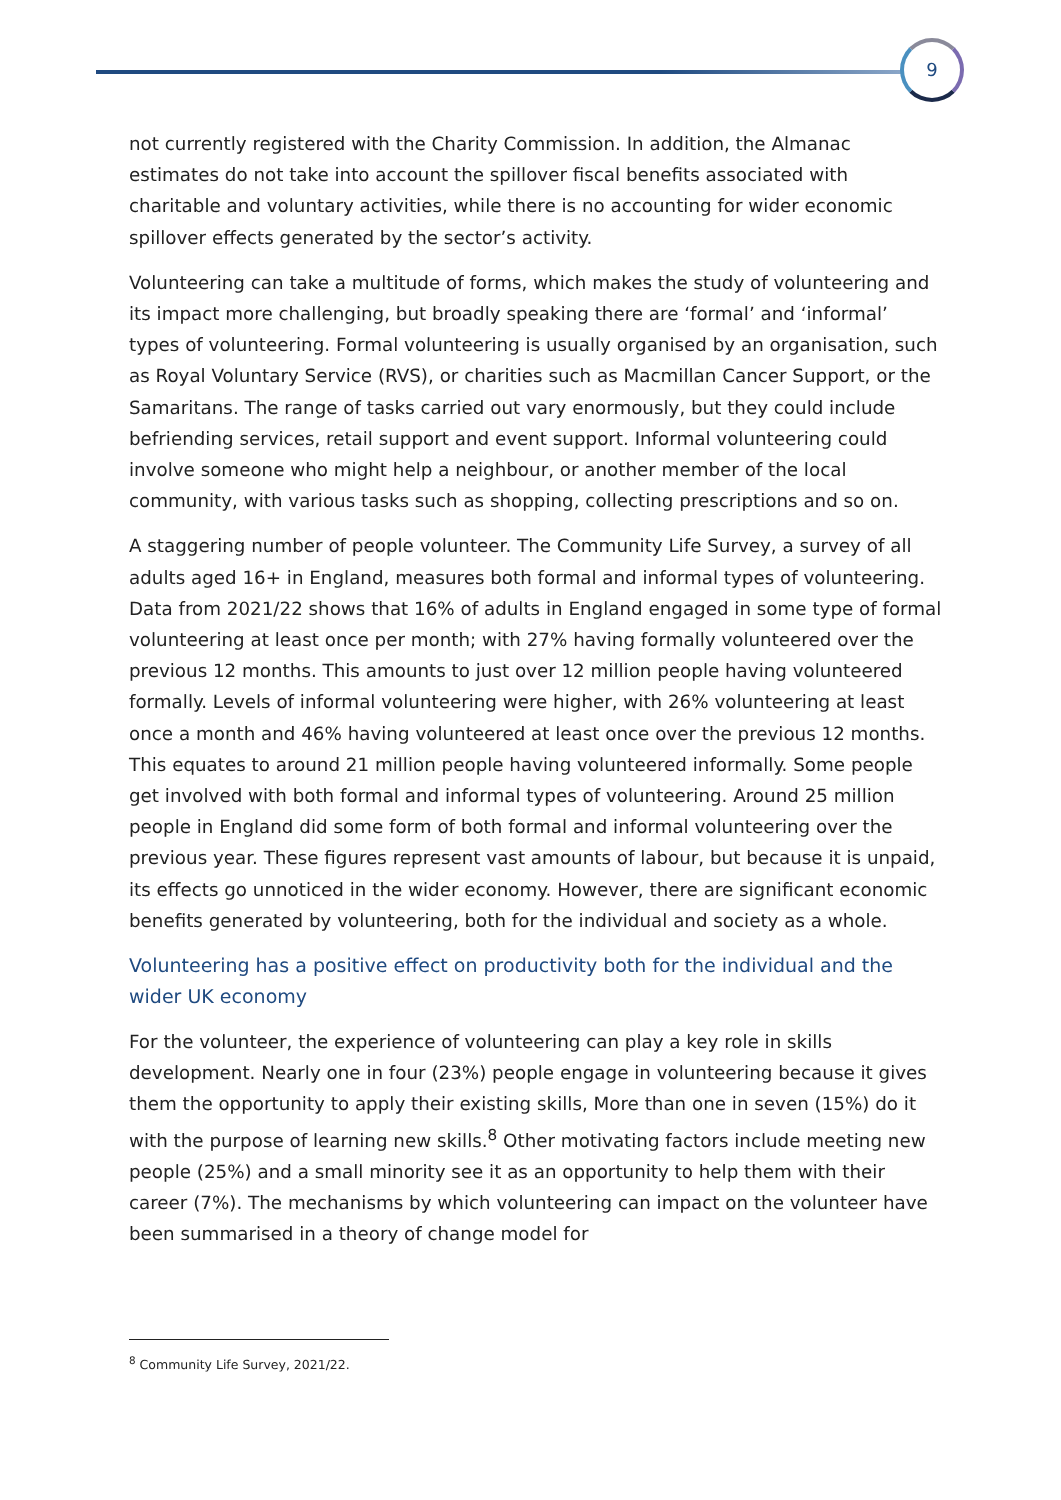9
not currently registered with the Charity Commission. In addition, the Almanac estimates do not take into account the spillover fiscal benefits associated with charitable and voluntary activities, while there is no accounting for wider economic spillover effects generated by the sector’s activity.
Volunteering can take a multitude of forms, which makes the study of volunteering and its impact more challenging, but broadly speaking there are ‘formal’ and ‘informal’ types of volunteering. Formal volunteering is usually organised by an organisation, such as Royal Voluntary Service (RVS), or charities such as Macmillan Cancer Support, or the Samaritans. The range of tasks carried out vary enormously, but they could include befriending services, retail support and event support. Informal volunteering could involve someone who might help a neighbour, or another member of the local community, with various tasks such as shopping, collecting prescriptions and so on.
A staggering number of people volunteer. The Community Life Survey, a survey of all adults aged 16+ in England, measures both formal and informal types of volunteering. Data from 2021/22 shows that 16% of adults in England engaged in some type of formal volunteering at least once per month; with 27% having formally volunteered over the previous 12 months. This amounts to just over 12 million people having volunteered formally. Levels of informal volunteering were higher, with 26% volunteering at least once a month and 46% having volunteered at least once over the previous 12 months. This equates to around 21 million people having volunteered informally. Some people get involved with both formal and informal types of volunteering. Around 25 million people in England did some form of both formal and informal volunteering over the previous year. These figures represent vast amounts of labour, but because it is unpaid, its effects go unnoticed in the wider economy. However, there are significant economic benefits generated by volunteering, both for the individual and society as a whole.
Volunteering has a positive effect on productivity both for the individual and the wider UK economy
For the volunteer, the experience of volunteering can play a key role in skills development. Nearly one in four (23%) people engage in volunteering because it gives them the opportunity to apply their existing skills, More than one in seven (15%) do it with the purpose of learning new skills.<sup>8</sup> Other motivating factors include meeting new people (25%) and a small minority see it as an opportunity to help them with their career (7%). The mechanisms by which volunteering can impact on the volunteer have been summarised in a theory of change model for
<sup>8</sup> Community Life Survey, 2021/22.